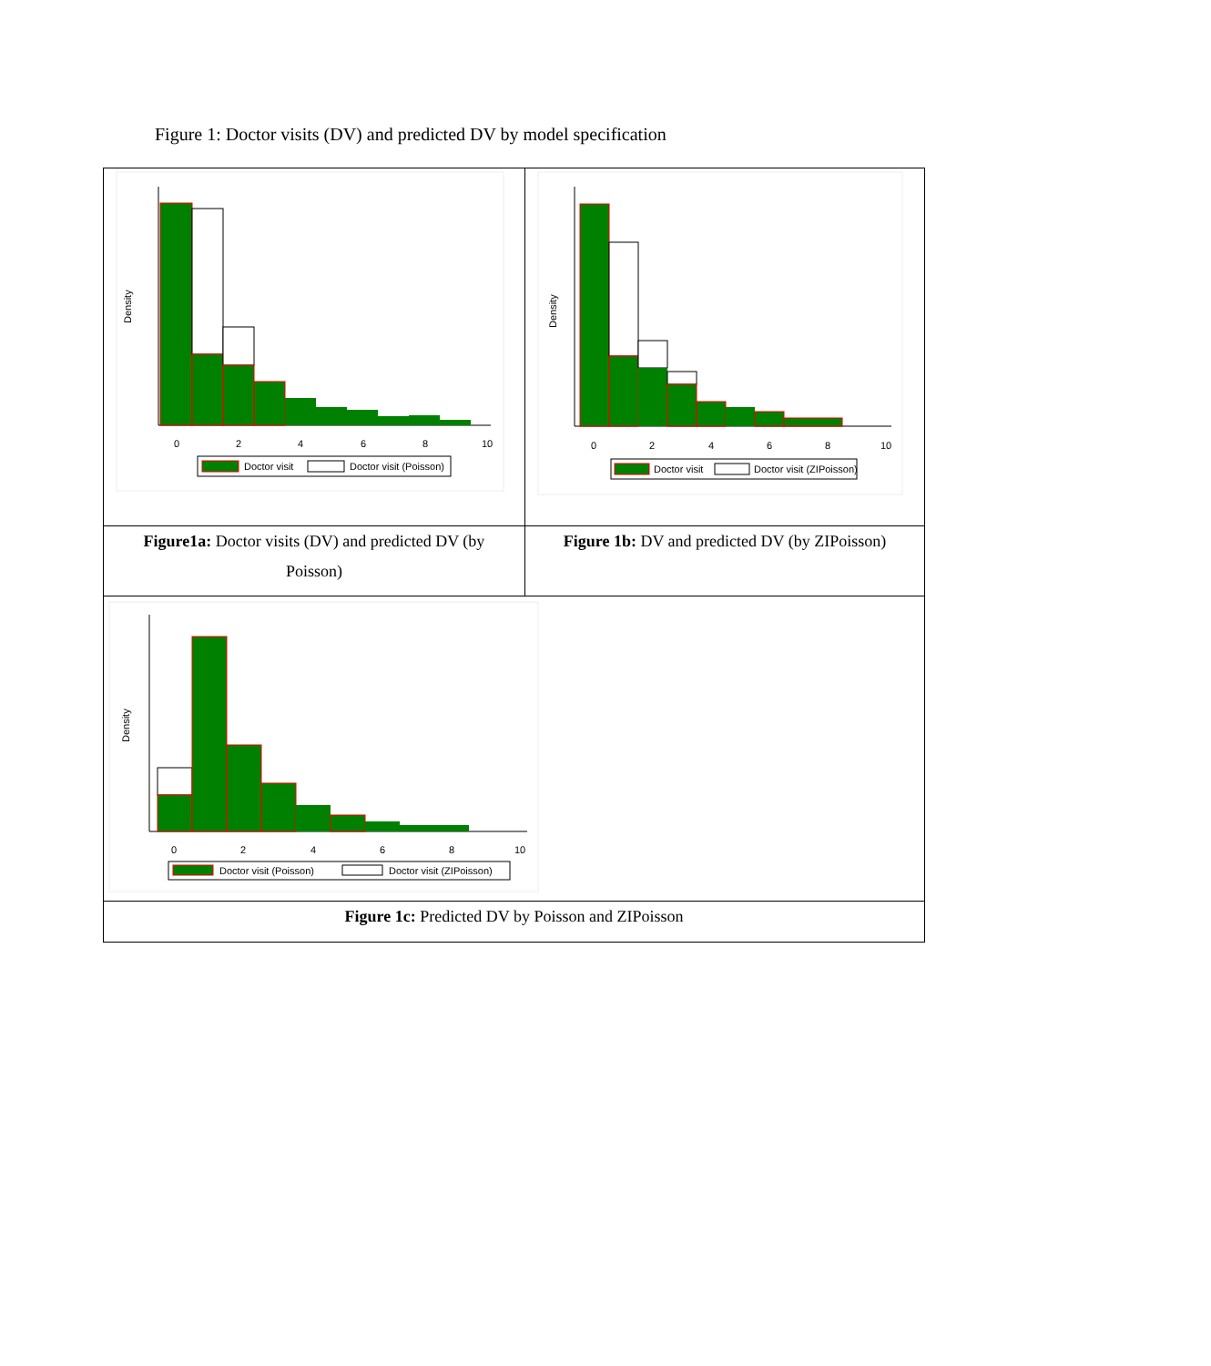Figure 1: Doctor visits (DV) and predicted DV by model specification
| Density 0 2 4 6 8 10 Doctor visit Doctor visit (Poisson) | Density 0 2 4 6 8 10 Doctor visit Doctor visit (ZIPoisson) |
| Figure1a: Doctor visits (DV) and predicted DV (by Poisson) | Figure 1b: DV and predicted DV (by ZIPoisson) |
| Density 0 2 4 6 8 10 Doctor visit (Poisson) Doctor visit (ZIPoisson) | |
| Figure 1c: Predicted DV by Poisson and ZIPoisson | |